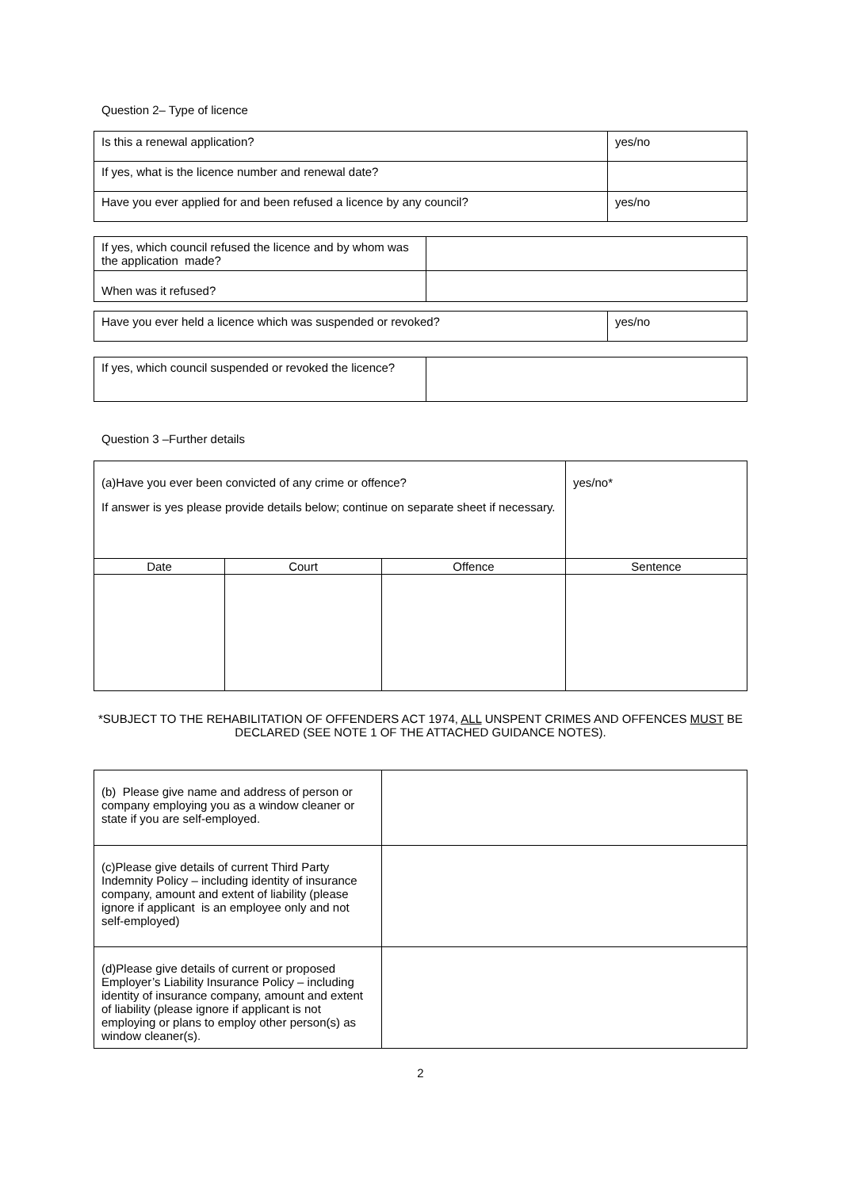Question 2– Type of licence
| Is this a renewal application? | yes/no |
| If yes, what is the licence number and renewal date? | |
| Have you ever applied for and been refused a licence by any council? | yes/no |
| If yes, which council refused the licence and by whom was the application made? | |
| When was it refused? | |
| Have you ever held a licence which was suspended or revoked? | yes/no |
| If yes, which council suspended or revoked the licence? | |
Question 3 –Further details
| (a)Have you ever been convicted of any crime or offence? If answer is yes please provide details below; continue on separate sheet if necessary. | | | yes/no* |
| Date | Court | Offence | Sentence |
*SUBJECT TO THE REHABILITATION OF OFFENDERS ACT 1974, ALL UNSPENT CRIMES AND OFFENCES MUST BE DECLARED (SEE NOTE 1 OF THE ATTACHED GUIDANCE NOTES).
| (b) Please give name and address of person or company employing you as a window cleaner or state if you are self-employed. | |
| (c)Please give details of current Third Party Indemnity Policy – including identity of insurance company, amount and extent of liability (please ignore if applicant is an employee only and not self-employed) | |
| (d)Please give details of current or proposed Employer’s Liability Insurance Policy – including identity of insurance company, amount and extent of liability (please ignore if applicant is not employing or plans to employ other person(s) as window cleaner(s). | |
2